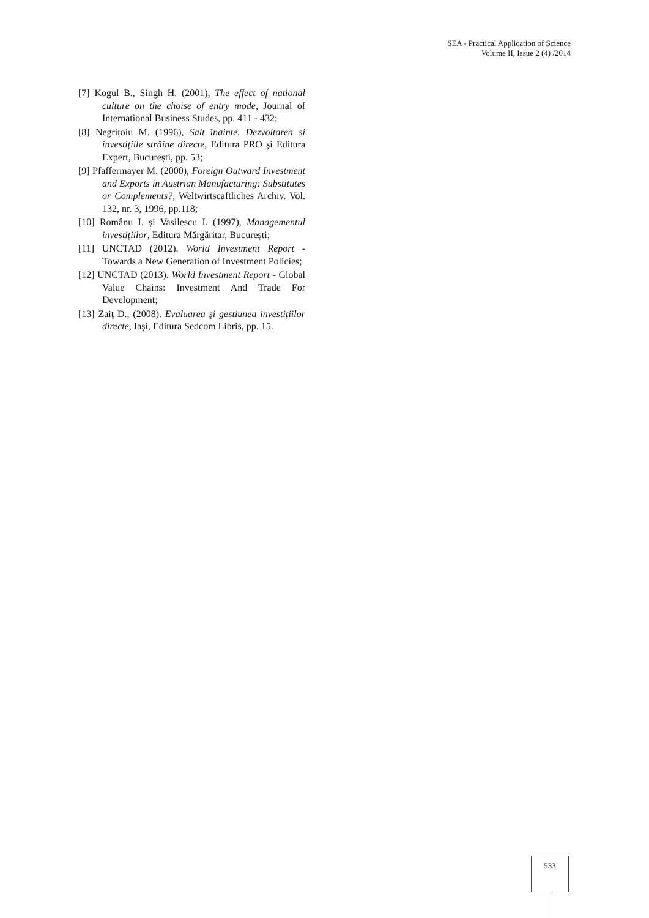SEA - Practical Application of Science
Volume II, Issue 2 (4) /2014
[7] Kogul B., Singh H. (2001), The effect of national culture on the choise of entry mode, Journal of International Business Studes, pp. 411 - 432;
[8] Negrițoiu M. (1996), Salt înainte. Dezvoltarea și investițiile străine directe, Editura PRO și Editura Expert, București, pp. 53;
[9] Pfaffermayer M. (2000), Foreign Outward Investment and Exports in Austrian Manufacturing: Substitutes or Complements?, Weltwirtscaftliches Archiv. Vol. 132, nr. 3, 1996, pp.118;
[10] Românu I. și Vasilescu I. (1997), Managementul investițiilor, Editura Mărgăritar, București;
[11] UNCTAD (2012). World Investment Report - Towards a New Generation of Investment Policies;
[12] UNCTAD (2013). World Investment Report - Global Value Chains: Investment And Trade For Development;
[13] Zaiţ D., (2008). Evaluarea şi gestiunea investițiilor directe, Iaşi, Editura Sedcom Libris, pp. 15.
533